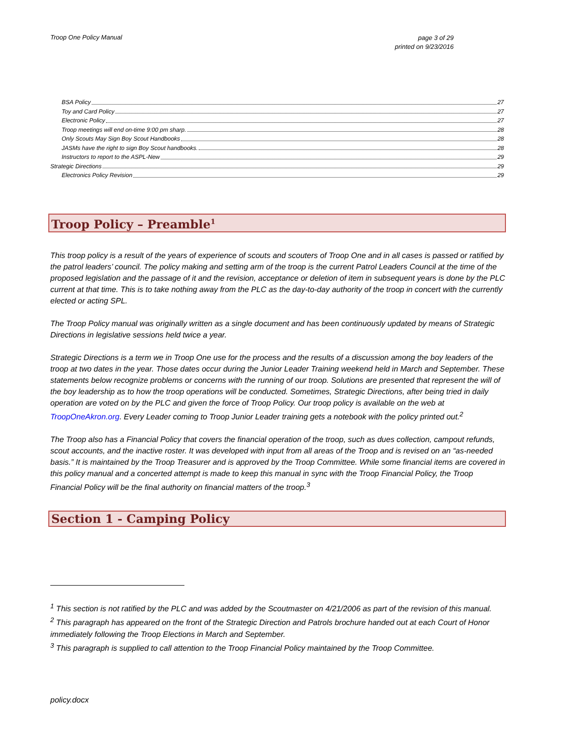Troop One Policy Manual page 3 of 29
printed on 9/23/2016
BSA Policy 27
Toy and Card Policy 27
Electronic Policy 27
Troop meetings will end on-time 9:00 pm sharp. 28
Only Scouts May Sign Boy Scout Handbooks 28
JASMs have the right to sign Boy Scout handbooks. 28
Instructors to report to the ASPL-New 29
Strategic Directions 29
Electronics Policy Revision 29
Troop Policy – Preamble<sup>1</sup>
This troop policy is a result of the years of experience of scouts and scouters of Troop One and in all cases is passed or ratified by the patrol leaders’ council. The policy making and setting arm of the troop is the current Patrol Leaders Council at the time of the proposed legislation and the passage of it and the revision, acceptance or deletion of item in subsequent years is done by the PLC current at that time. This is to take nothing away from the PLC as the day-to-day authority of the troop in concert with the currently elected or acting SPL.
The Troop Policy manual was originally written as a single document and has been continuously updated by means of Strategic Directions in legislative sessions held twice a year.
Strategic Directions is a term we in Troop One use for the process and the results of a discussion among the boy leaders of the troop at two dates in the year. Those dates occur during the Junior Leader Training weekend held in March and September. These statements below recognize problems or concerns with the running of our troop. Solutions are presented that represent the will of the boy leadership as to how the troop operations will be conducted. Sometimes, Strategic Directions, after being tried in daily operation are voted on by the PLC and given the force of Troop Policy. Our troop policy is available on the web at TroopOneAkron.org. Every Leader coming to Troop Junior Leader training gets a notebook with the policy printed out.<sup>2</sup>
The Troop also has a Financial Policy that covers the financial operation of the troop, such as dues collection, campout refunds, scout accounts, and the inactive roster. It was developed with input from all areas of the Troop and is revised on an “as-needed basis.” It is maintained by the Troop Treasurer and is approved by the Troop Committee. While some financial items are covered in this policy manual and a concerted attempt is made to keep this manual in sync with the Troop Financial Policy, the Troop Financial Policy will be the final authority on financial matters of the troop.<sup>3</sup>
Section 1 - Camping Policy
<sup>1</sup> This section is not ratified by the PLC and was added by the Scoutmaster on 4/21/2006 as part of the revision of this manual.
<sup>2</sup> This paragraph has appeared on the front of the Strategic Direction and Patrols brochure handed out at each Court of Honor immediately following the Troop Elections in March and September.
<sup>3</sup> This paragraph is supplied to call attention to the Troop Financial Policy maintained by the Troop Committee.
policy.docx